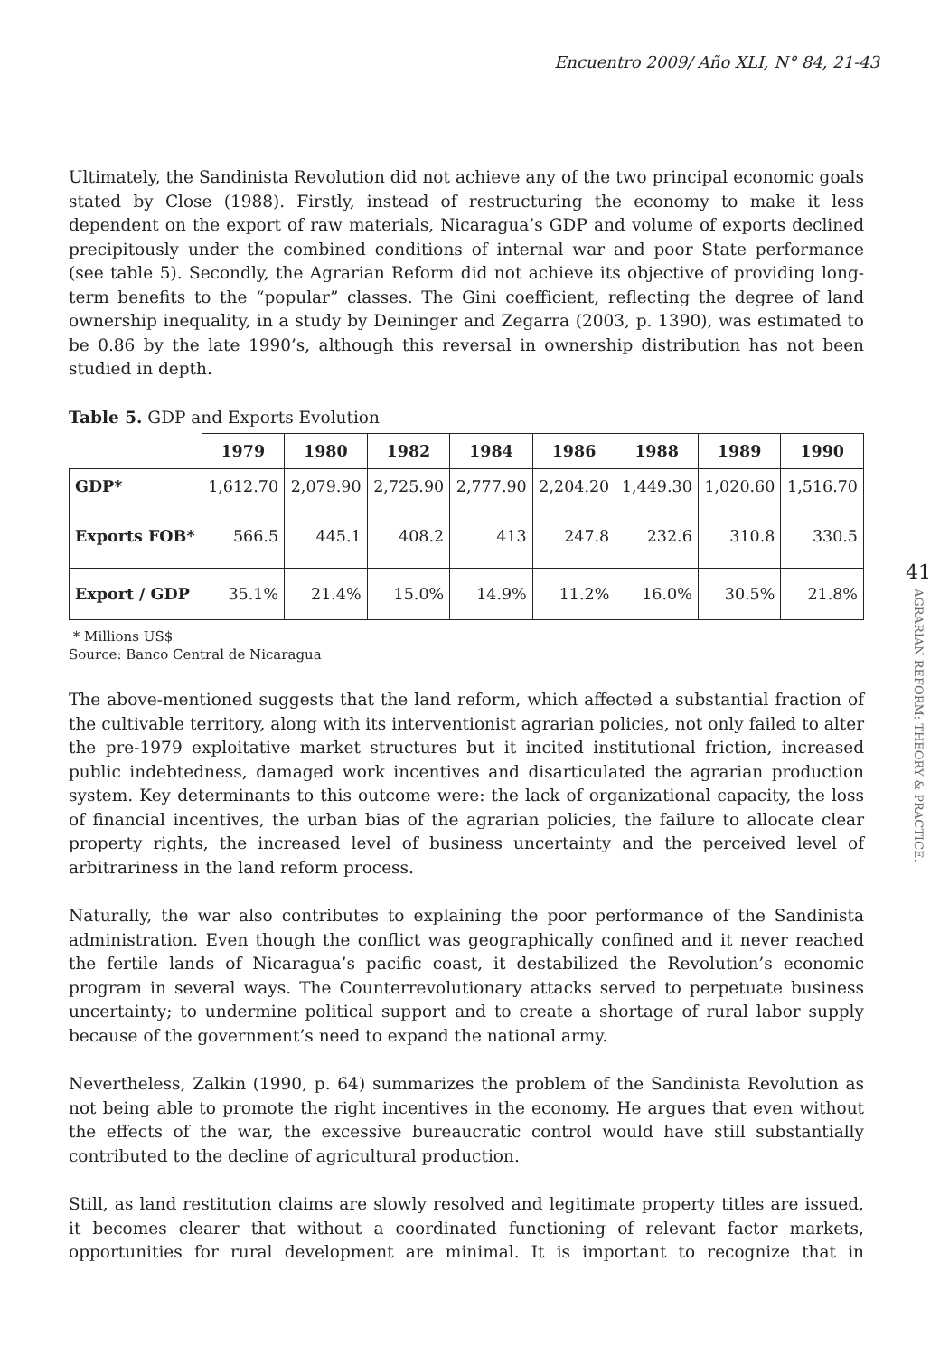Encuentro 2009/ Año XLI, N° 84, 21-43
41
AGRARIAN REFORM: THEORY & PRACTICE.
Ultimately, the Sandinista Revolution did not achieve any of the two principal economic goals stated by Close (1988). Firstly, instead of restructuring the economy to make it less dependent on the export of raw materials, Nicaragua’s GDP and volume of exports declined precipitously under the combined conditions of internal war and poor State performance (see table 5). Secondly, the Agrarian Reform did not achieve its objective of providing long-term benefits to the “popular” classes. The Gini coefficient, reflecting the degree of land ownership inequality, in a study by Deininger and Zegarra (2003, p. 1390), was estimated to be 0.86 by the late 1990’s, although this reversal in ownership distribution has not been studied in depth.
Table 5. GDP and Exports Evolution
| | 1979 | 1980 | 1982 | 1984 | 1986 | 1988 | 1989 | 1990 |
| --- | --- | --- | --- | --- | --- | --- | --- | --- |
| GDP* | 1,612.70 | 2,079.90 | 2,725.90 | 2,777.90 | 2,204.20 | 1,449.30 | 1,020.60 | 1,516.70 |
| Exports FOB* | 566.5 | 445.1 | 408.2 | 413 | 247.8 | 232.6 | 310.8 | 330.5 |
| Export / GDP | 35.1% | 21.4% | 15.0% | 14.9% | 11.2% | 16.0% | 30.5% | 21.8% |
* Millions US$
Source: Banco Central de Nicaragua
The above-mentioned suggests that the land reform, which affected a substantial fraction of the cultivable territory, along with its interventionist agrarian policies, not only failed to alter the pre-1979 exploitative market structures but it incited institutional friction, increased public indebtedness, damaged work incentives and disarticulated the agrarian production system. Key determinants to this outcome were: the lack of organizational capacity, the loss of financial incentives, the urban bias of the agrarian policies, the failure to allocate clear property rights, the increased level of business uncertainty and the perceived level of arbitrariness in the land reform process.
Naturally, the war also contributes to explaining the poor performance of the Sandinista administration. Even though the conflict was geographically confined and it never reached the fertile lands of Nicaragua’s pacific coast, it destabilized the Revolution’s economic program in several ways. The Counterrevolutionary attacks served to perpetuate business uncertainty; to undermine political support and to create a shortage of rural labor supply because of the government’s need to expand the national army.
Nevertheless, Zalkin (1990, p. 64) summarizes the problem of the Sandinista Revolution as not being able to promote the right incentives in the economy. He argues that even without the effects of the war, the excessive bureaucratic control would have still substantially contributed to the decline of agricultural production.
Still, as land restitution claims are slowly resolved and legitimate property titles are issued, it becomes clearer that without a coordinated functioning of relevant factor markets, opportunities for rural development are minimal. It is important to recognize that in